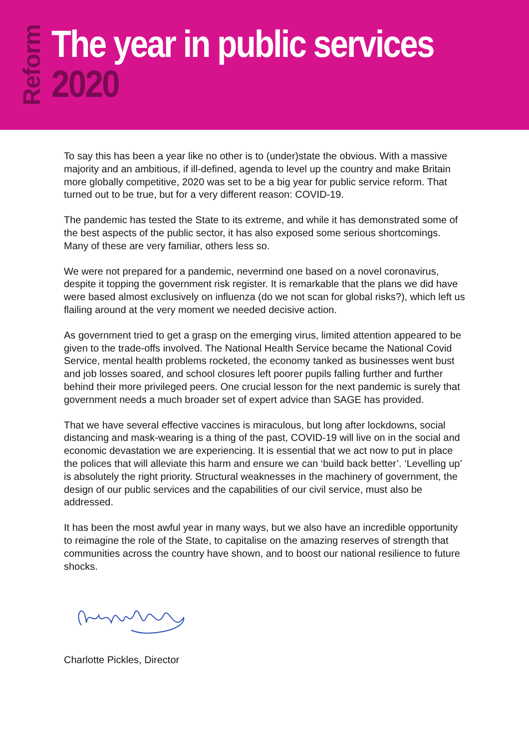Reform
The year in public services
2020
To say this has been a year like no other is to (under)state the obvious. With a massive majority and an ambitious, if ill-defined, agenda to level up the country and make Britain more globally competitive, 2020 was set to be a big year for public service reform. That turned out to be true, but for a very different reason: COVID-19.
The pandemic has tested the State to its extreme, and while it has demonstrated some of the best aspects of the public sector, it has also exposed some serious shortcomings. Many of these are very familiar, others less so.
We were not prepared for a pandemic, nevermind one based on a novel coronavirus, despite it topping the government risk register. It is remarkable that the plans we did have were based almost exclusively on influenza (do we not scan for global risks?), which left us flailing around at the very moment we needed decisive action.
As government tried to get a grasp on the emerging virus, limited attention appeared to be given to the trade-offs involved. The National Health Service became the National Covid Service, mental health problems rocketed, the economy tanked as businesses went bust and job losses soared, and school closures left poorer pupils falling further and further behind their more privileged peers. One crucial lesson for the next pandemic is surely that government needs a much broader set of expert advice than SAGE has provided.
That we have several effective vaccines is miraculous, but long after lockdowns, social distancing and mask-wearing is a thing of the past, COVID-19 will live on in the social and economic devastation we are experiencing. It is essential that we act now to put in place the polices that will alleviate this harm and ensure we can ‘build back better’. ‘Levelling up’ is absolutely the right priority. Structural weaknesses in the machinery of government, the design of our public services and the capabilities of our civil service, must also be addressed.
It has been the most awful year in many ways, but we also have an incredible opportunity to reimagine the role of the State, to capitalise on the amazing reserves of strength that communities across the country have shown, and to boost our national resilience to future shocks.
Charlotte Pickles, Director